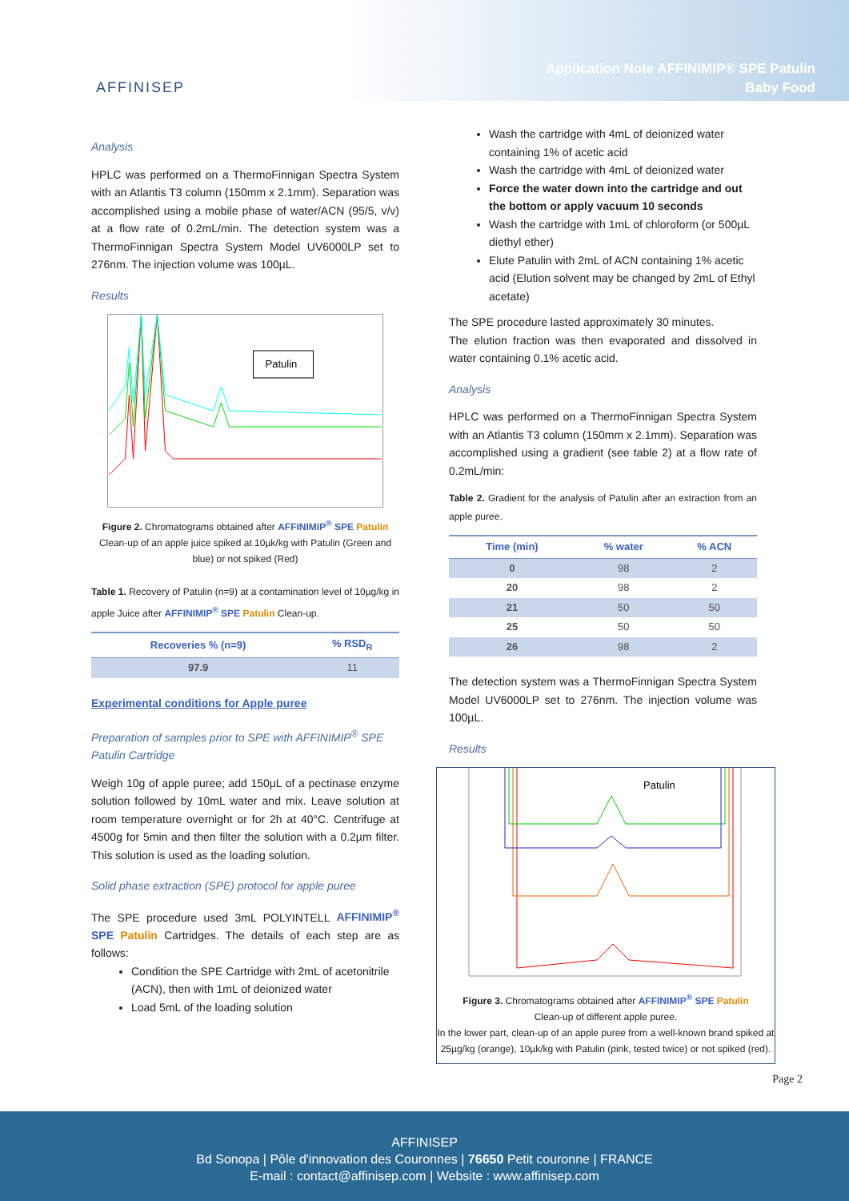AFFINISEP
Application Note AFFINIMIP® SPE Patulin
Baby Food
Analysis
HPLC was performed on a ThermoFinnigan Spectra System with an Atlantis T3 column (150mm x 2.1mm). Separation was accomplished using a mobile phase of water/ACN (95/5, v/v) at a flow rate of 0.2mL/min. The detection system was a ThermoFinnigan Spectra System Model UV6000LP set to 276nm. The injection volume was 100µL.
Results
Patulin
Figure 2. Chromatograms obtained after AFFINIMIP<sup>®</sup> SPE Patulin Clean-up of an apple juice spiked at 10µk/kg with Patulin (Green and blue) or not spiked (Red)
Table 1. Recovery of Patulin (n=9) at a contamination level of 10µg/kg in apple Juice after AFFINIMIP<sup>®</sup> SPE Patulin Clean-up.
| Recoveries % (n=9) | % RSD<sub>R</sub> |
| --- | --- |
| 97.9 | 11 |
Experimental conditions for Apple puree
Preparation of samples prior to SPE with AFFINIMIP<sup>®</sup> SPE Patulin Cartridge
Weigh 10g of apple puree; add 150µL of a pectinase enzyme solution followed by 10mL water and mix. Leave solution at room temperature overnight or for 2h at 40°C. Centrifuge at 4500g for 5min and then filter the solution with a 0.2µm filter. This solution is used as the loading solution.
Solid phase extraction (SPE) protocol for apple puree
The SPE procedure used 3mL POLYINTELL AFFINIMIP<sup>®</sup> SPE Patulin Cartridges. The details of each step are as follows:
Condition the SPE Cartridge with 2mL of acetonitrile (ACN), then with 1mL of deionized water
Load 5mL of the loading solution
Wash the cartridge with 4mL of deionized water containing 1% of acetic acid
Wash the cartridge with 4mL of deionized water
Force the water down into the cartridge and out the bottom or apply vacuum 10 seconds
Wash the cartridge with 1mL of chloroform (or 500µL diethyl ether)
Elute Patulin with 2mL of ACN containing 1% acetic acid (Elution solvent may be changed by 2mL of Ethyl acetate)
The SPE procedure lasted approximately 30 minutes.
The elution fraction was then evaporated and dissolved in water containing 0.1% acetic acid.
Analysis
HPLC was performed on a ThermoFinnigan Spectra System with an Atlantis T3 column (150mm x 2.1mm). Separation was accomplished using a gradient (see table 2) at a flow rate of 0.2mL/min:
Table 2. Gradient for the analysis of Patulin after an extraction from an apple puree.
| Time (min) | % water | % ACN |
| --- | --- | --- |
| 0 | 98 | 2 |
| 20 | 98 | 2 |
| 21 | 50 | 50 |
| 25 | 50 | 50 |
| 26 | 98 | 2 |
The detection system was a ThermoFinnigan Spectra System Model UV6000LP set to 276nm. The injection volume was 100µL.
Results
Patulin
Figure 3. Chromatograms obtained after AFFINIMIP<sup>®</sup> SPE Patulin
Clean-up of different apple puree.
In the lower part, clean-up of an apple puree from a well-known brand spiked at 25µg/kg (orange), 10µk/kg with Patulin (pink, tested twice) or not spiked (red).
Page 2
AFFINISEP
Bd Sonopa | Pôle d'innovation des Couronnes | 76650 Petit couronne | FRANCE
E-mail : contact@affinisep.com | Website : www.affinisep.com